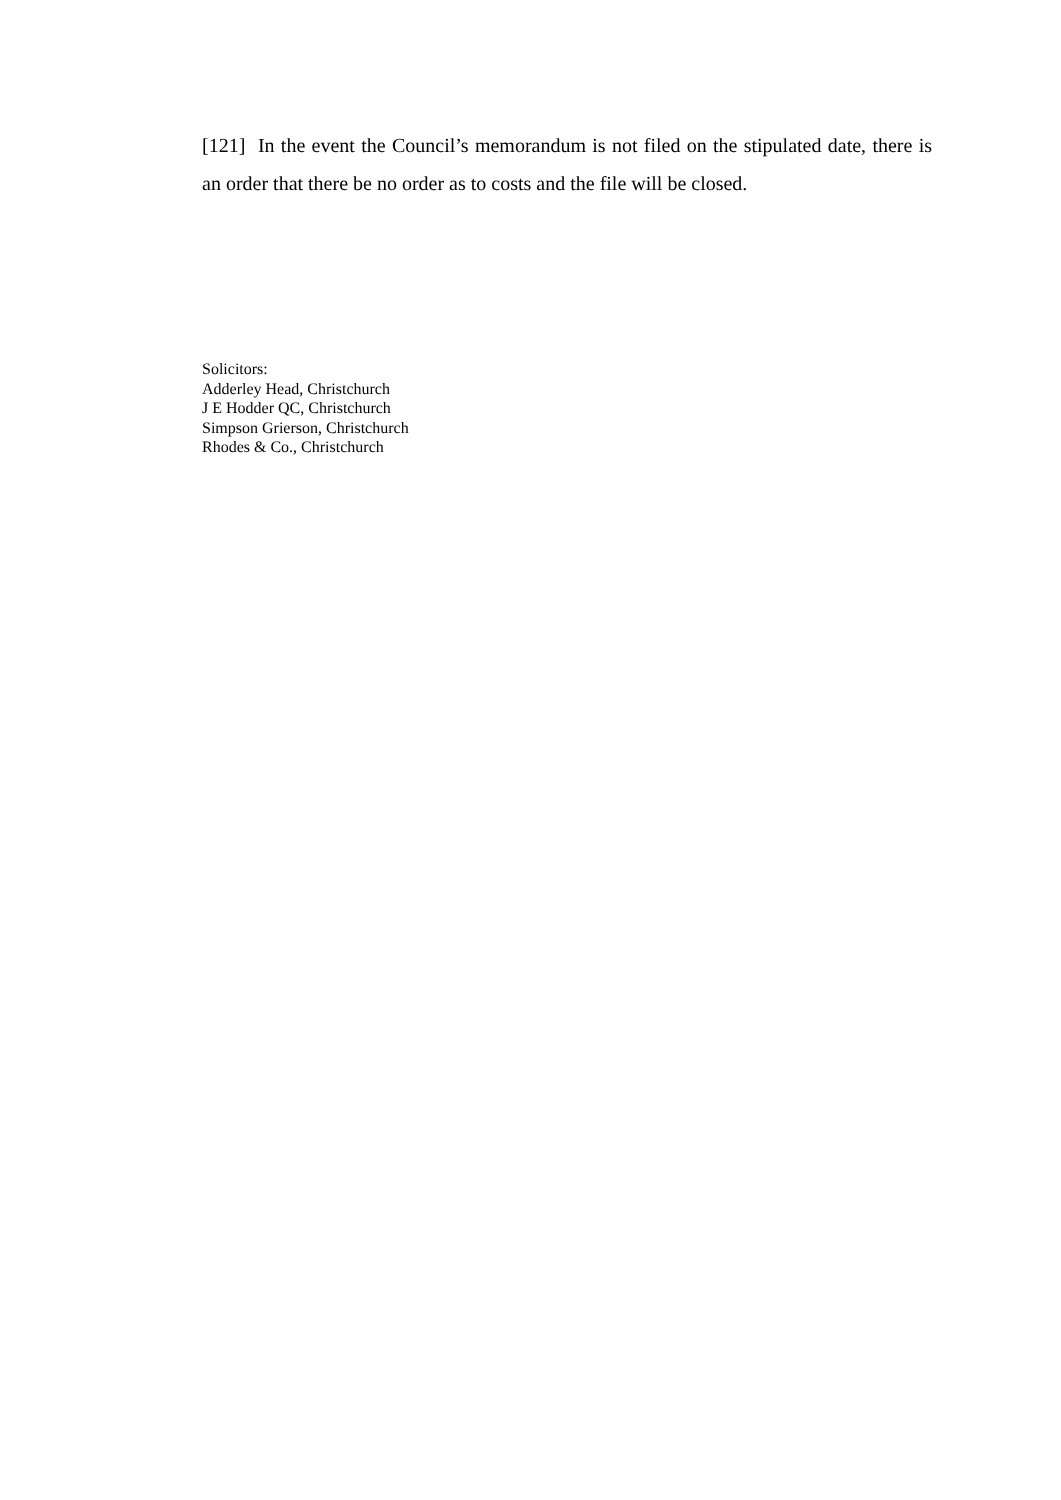[121] In the event the Council’s memorandum is not filed on the stipulated date, there is an order that there be no order as to costs and the file will be closed.
Solicitors:
Adderley Head, Christchurch
J E Hodder QC, Christchurch
Simpson Grierson, Christchurch
Rhodes & Co., Christchurch